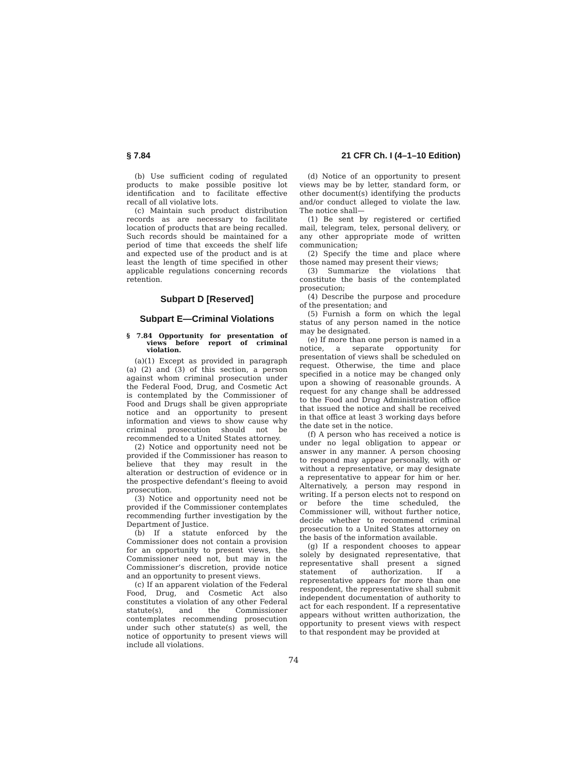§ 7.84 21 CFR Ch. I (4–1–10 Edition)
(b) Use sufficient coding of regulated products to make possible positive lot identification and to facilitate effective recall of all violative lots.
(c) Maintain such product distribution records as are necessary to facilitate location of products that are being recalled. Such records should be maintained for a period of time that exceeds the shelf life and expected use of the product and is at least the length of time specified in other applicable regulations concerning records retention.
Subpart D [Reserved]
Subpart E—Criminal Violations
§ 7.84 Opportunity for presentation of views before report of criminal violation.
(a)(1) Except as provided in paragraph (a) (2) and (3) of this section, a person against whom criminal prosecution under the Federal Food, Drug, and Cosmetic Act is contemplated by the Commissioner of Food and Drugs shall be given appropriate notice and an opportunity to present information and views to show cause why criminal prosecution should not be recommended to a United States attorney.
(2) Notice and opportunity need not be provided if the Commissioner has reason to believe that they may result in the alteration or destruction of evidence or in the prospective defendant’s fleeing to avoid prosecution.
(3) Notice and opportunity need not be provided if the Commissioner contemplates recommending further investigation by the Department of Justice.
(b) If a statute enforced by the Commissioner does not contain a provision for an opportunity to present views, the Commissioner need not, but may in the Commissioner’s discretion, provide notice and an opportunity to present views.
(c) If an apparent violation of the Federal Food, Drug, and Cosmetic Act also constitutes a violation of any other Federal statute(s), and the Commissioner contemplates recommending prosecution under such other statute(s) as well, the notice of opportunity to present views will include all violations.
(d) Notice of an opportunity to present views may be by letter, standard form, or other document(s) identifying the products and/or conduct alleged to violate the law. The notice shall—
(1) Be sent by registered or certified mail, telegram, telex, personal delivery, or any other appropriate mode of written communication;
(2) Specify the time and place where those named may present their views;
(3) Summarize the violations that constitute the basis of the contemplated prosecution;
(4) Describe the purpose and procedure of the presentation; and
(5) Furnish a form on which the legal status of any person named in the notice may be designated.
(e) If more than one person is named in a notice, a separate opportunity for presentation of views shall be scheduled on request. Otherwise, the time and place specified in a notice may be changed only upon a showing of reasonable grounds. A request for any change shall be addressed to the Food and Drug Administration office that issued the notice and shall be received in that office at least 3 working days before the date set in the notice.
(f) A person who has received a notice is under no legal obligation to appear or answer in any manner. A person choosing to respond may appear personally, with or without a representative, or may designate a representative to appear for him or her. Alternatively, a person may respond in writing. If a person elects not to respond on or before the time scheduled, the Commissioner will, without further notice, decide whether to recommend criminal prosecution to a United States attorney on the basis of the information available.
(g) If a respondent chooses to appear solely by designated representative, that representative shall present a signed statement of authorization. If a representative appears for more than one respondent, the representative shall submit independent documentation of authority to act for each respondent. If a representative appears without written authorization, the opportunity to present views with respect to that respondent may be provided at
74